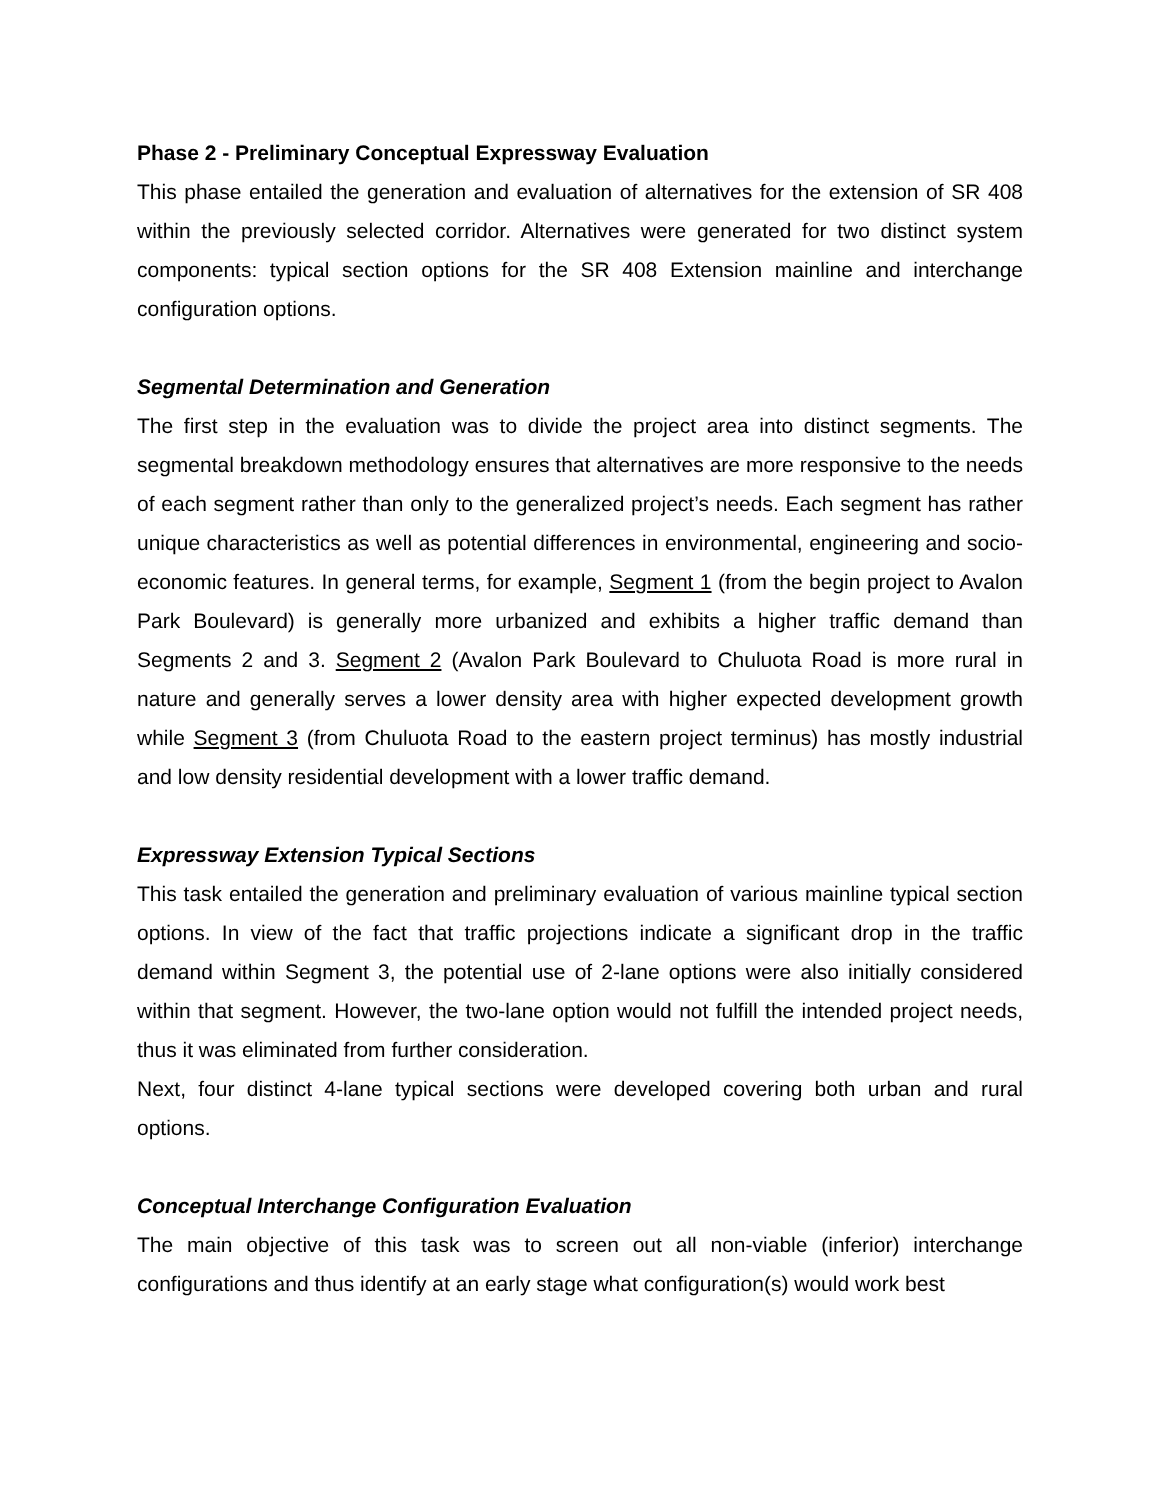Phase 2 - Preliminary Conceptual Expressway Evaluation
This phase entailed the generation and evaluation of alternatives for the extension of SR 408 within the previously selected corridor. Alternatives were generated for two distinct system components: typical section options for the SR 408 Extension mainline and interchange configuration options.
Segmental Determination and Generation
The first step in the evaluation was to divide the project area into distinct segments. The segmental breakdown methodology ensures that alternatives are more responsive to the needs of each segment rather than only to the generalized project’s needs. Each segment has rather unique characteristics as well as potential differences in environmental, engineering and socio-economic features. In general terms, for example, Segment 1 (from the begin project to Avalon Park Boulevard) is generally more urbanized and exhibits a higher traffic demand than Segments 2 and 3. Segment 2 (Avalon Park Boulevard to Chuluota Road is more rural in nature and generally serves a lower density area with higher expected development growth while Segment 3 (from Chuluota Road to the eastern project terminus) has mostly industrial and low density residential development with a lower traffic demand.
Expressway Extension Typical Sections
This task entailed the generation and preliminary evaluation of various mainline typical section options. In view of the fact that traffic projections indicate a significant drop in the traffic demand within Segment 3, the potential use of 2-lane options were also initially considered within that segment. However, the two-lane option would not fulfill the intended project needs, thus it was eliminated from further consideration.
Next, four distinct 4-lane typical sections were developed covering both urban and rural options.
Conceptual Interchange Configuration Evaluation
The main objective of this task was to screen out all non-viable (inferior) interchange configurations and thus identify at an early stage what configuration(s) would work best